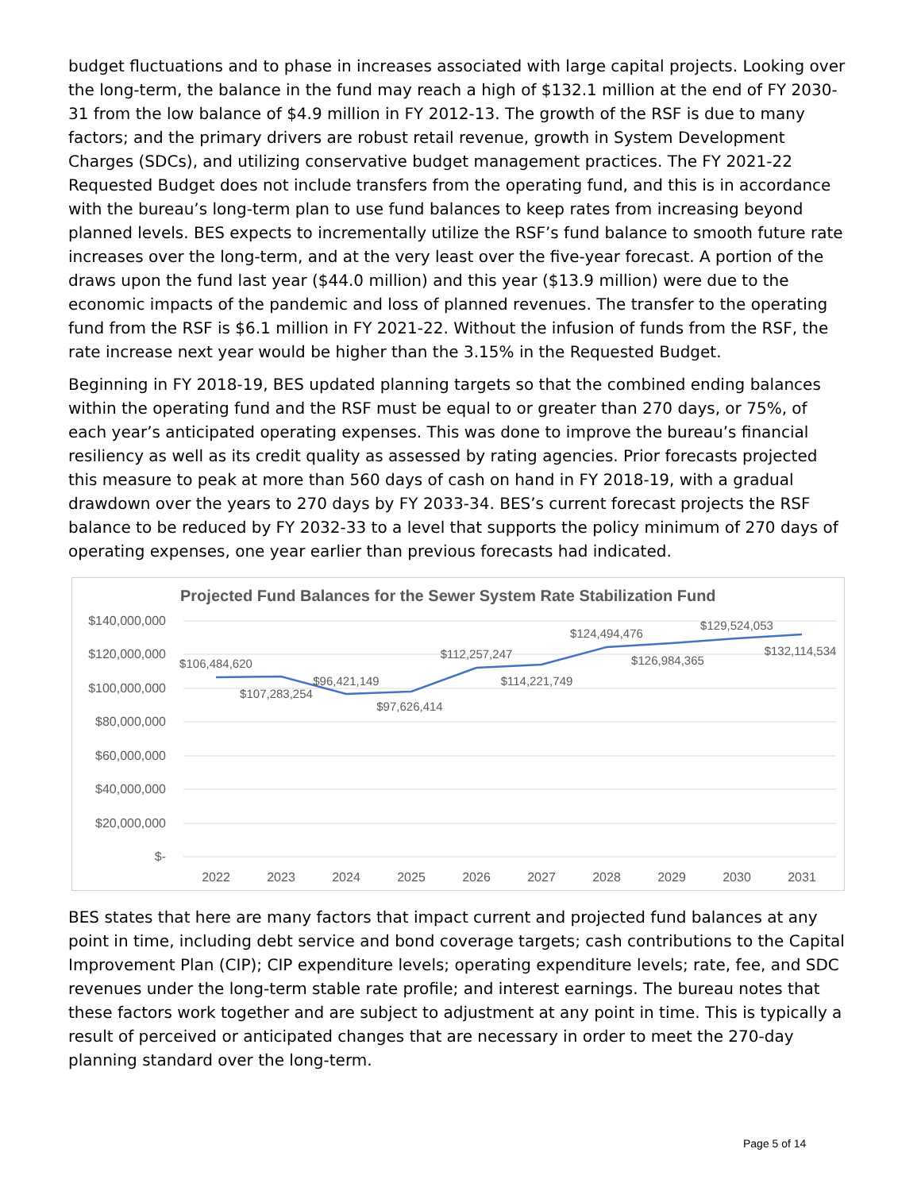budget fluctuations and to phase in increases associated with large capital projects. Looking over the long-term, the balance in the fund may reach a high of $132.1 million at the end of FY 2030-31 from the low balance of $4.9 million in FY 2012-13. The growth of the RSF is due to many factors; and the primary drivers are robust retail revenue, growth in System Development Charges (SDCs), and utilizing conservative budget management practices. The FY 2021-22 Requested Budget does not include transfers from the operating fund, and this is in accordance with the bureau’s long-term plan to use fund balances to keep rates from increasing beyond planned levels. BES expects to incrementally utilize the RSF’s fund balance to smooth future rate increases over the long-term, and at the very least over the five-year forecast. A portion of the draws upon the fund last year ($44.0 million) and this year ($13.9 million) were due to the economic impacts of the pandemic and loss of planned revenues. The transfer to the operating fund from the RSF is $6.1 million in FY 2021-22. Without the infusion of funds from the RSF, the rate increase next year would be higher than the 3.15% in the Requested Budget.
Beginning in FY 2018-19, BES updated planning targets so that the combined ending balances within the operating fund and the RSF must be equal to or greater than 270 days, or 75%, of each year’s anticipated operating expenses. This was done to improve the bureau’s financial resiliency as well as its credit quality as assessed by rating agencies. Prior forecasts projected this measure to peak at more than 560 days of cash on hand in FY 2018-19, with a gradual drawdown over the years to 270 days by FY 2033-34. BES’s current forecast projects the RSF balance to be reduced by FY 2032-33 to a level that supports the policy minimum of 270 days of operating expenses, one year earlier than previous forecasts had indicated.
Projected Fund Balances for the Sewer System Rate Stabilization Fund
$140,000,000
$120,000,000
$100,000,000
$80,000,000
$60,000,000
$40,000,000
$20,000,000
$-
$106,484,620
$107,283,254
$96,421,149
$97,626,414
$112,257,247
$114,221,749
$124,494,476
$126,984,365
$129,524,053
$132,114,534
2022
2023
2024
2025
2026
2027
2028
2029
2030
2031
BES states that here are many factors that impact current and projected fund balances at any point in time, including debt service and bond coverage targets; cash contributions to the Capital Improvement Plan (CIP); CIP expenditure levels; operating expenditure levels; rate, fee, and SDC revenues under the long-term stable rate profile; and interest earnings. The bureau notes that these factors work together and are subject to adjustment at any point in time. This is typically a result of perceived or anticipated changes that are necessary in order to meet the 270-day planning standard over the long-term.
Page 5 of 14